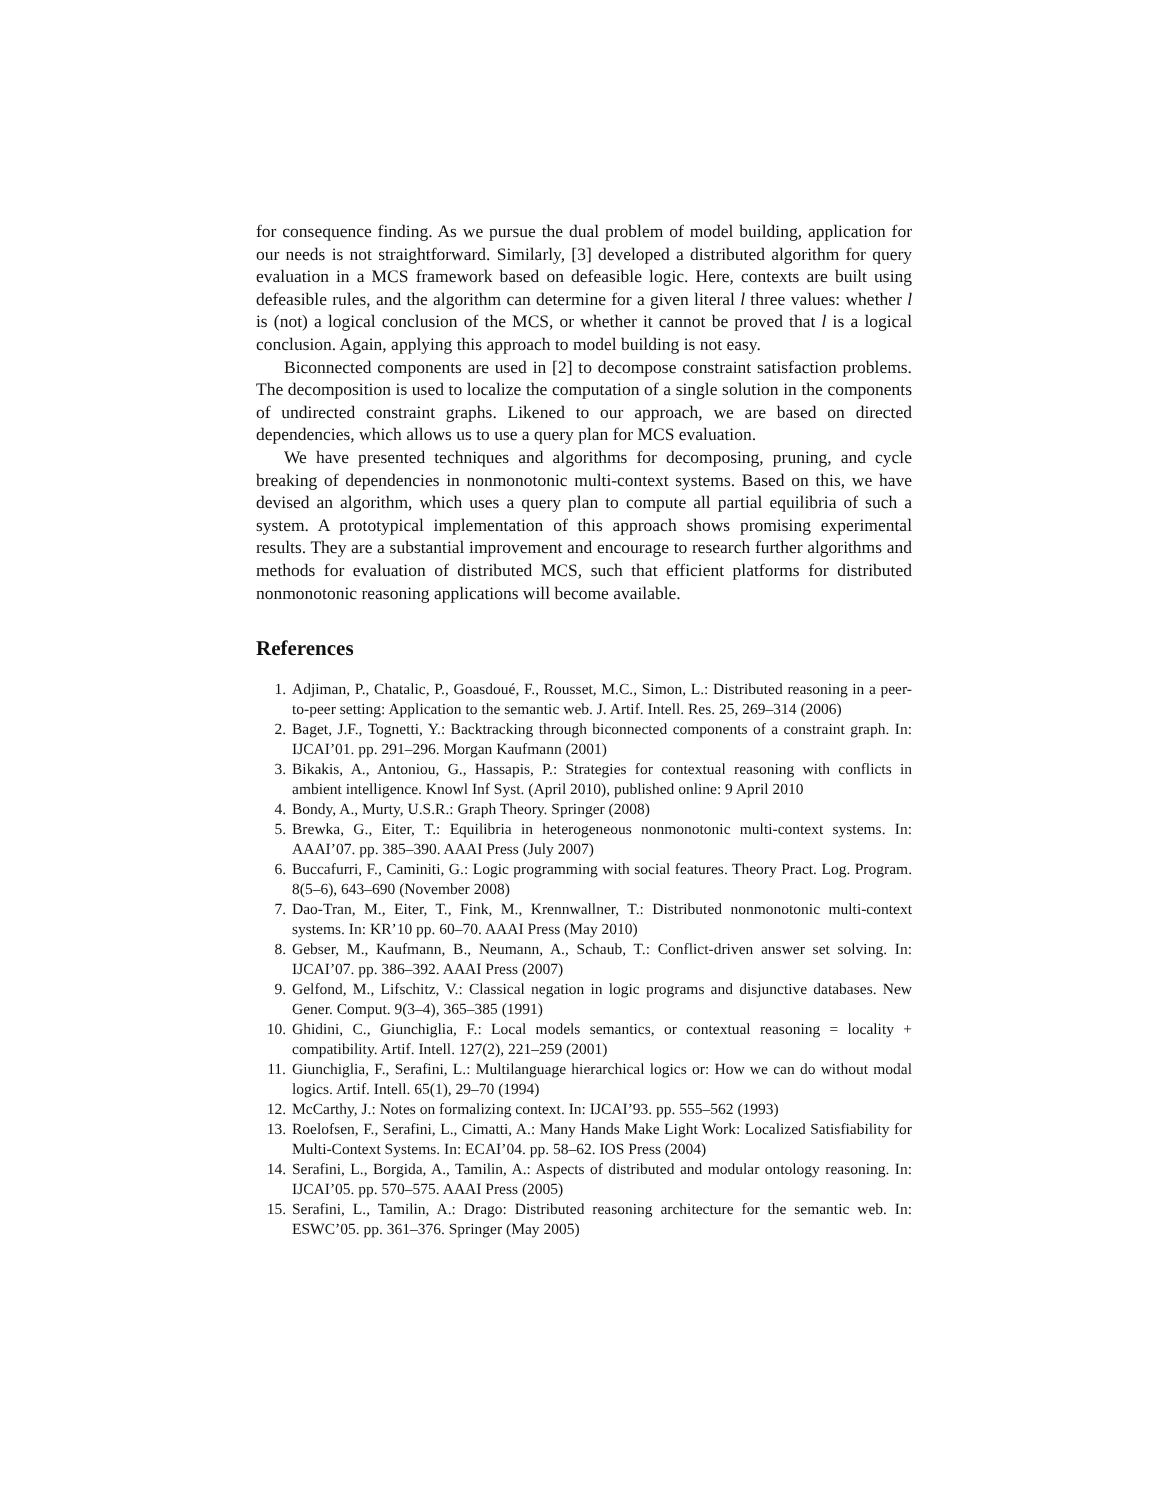for consequence finding. As we pursue the dual problem of model building, application for our needs is not straightforward. Similarly, [3] developed a distributed algorithm for query evaluation in a MCS framework based on defeasible logic. Here, contexts are built using defeasible rules, and the algorithm can determine for a given literal l three values: whether l is (not) a logical conclusion of the MCS, or whether it cannot be proved that l is a logical conclusion. Again, applying this approach to model building is not easy.
Biconnected components are used in [2] to decompose constraint satisfaction problems. The decomposition is used to localize the computation of a single solution in the components of undirected constraint graphs. Likened to our approach, we are based on directed dependencies, which allows us to use a query plan for MCS evaluation.
We have presented techniques and algorithms for decomposing, pruning, and cycle breaking of dependencies in nonmonotonic multi-context systems. Based on this, we have devised an algorithm, which uses a query plan to compute all partial equilibria of such a system. A prototypical implementation of this approach shows promising experimental results. They are a substantial improvement and encourage to research further algorithms and methods for evaluation of distributed MCS, such that efficient platforms for distributed nonmonotonic reasoning applications will become available.
References
1. Adjiman, P., Chatalic, P., Goasdoué, F., Rousset, M.C., Simon, L.: Distributed reasoning in a peer-to-peer setting: Application to the semantic web. J. Artif. Intell. Res. 25, 269–314 (2006)
2. Baget, J.F., Tognetti, Y.: Backtracking through biconnected components of a constraint graph. In: IJCAI’01. pp. 291–296. Morgan Kaufmann (2001)
3. Bikakis, A., Antoniou, G., Hassapis, P.: Strategies for contextual reasoning with conflicts in ambient intelligence. Knowl Inf Syst. (April 2010), published online: 9 April 2010
4. Bondy, A., Murty, U.S.R.: Graph Theory. Springer (2008)
5. Brewka, G., Eiter, T.: Equilibria in heterogeneous nonmonotonic multi-context systems. In: AAAI’07. pp. 385–390. AAAI Press (July 2007)
6. Buccafurri, F., Caminiti, G.: Logic programming with social features. Theory Pract. Log. Program. 8(5–6), 643–690 (November 2008)
7. Dao-Tran, M., Eiter, T., Fink, M., Krennwallner, T.: Distributed nonmonotonic multi-context systems. In: KR’10 pp. 60–70. AAAI Press (May 2010)
8. Gebser, M., Kaufmann, B., Neumann, A., Schaub, T.: Conflict-driven answer set solving. In: IJCAI’07. pp. 386–392. AAAI Press (2007)
9. Gelfond, M., Lifschitz, V.: Classical negation in logic programs and disjunctive databases. New Gener. Comput. 9(3–4), 365–385 (1991)
10. Ghidini, C., Giunchiglia, F.: Local models semantics, or contextual reasoning = locality + compatibility. Artif. Intell. 127(2), 221–259 (2001)
11. Giunchiglia, F., Serafini, L.: Multilanguage hierarchical logics or: How we can do without modal logics. Artif. Intell. 65(1), 29–70 (1994)
12. McCarthy, J.: Notes on formalizing context. In: IJCAI’93. pp. 555–562 (1993)
13. Roelofsen, F., Serafini, L., Cimatti, A.: Many Hands Make Light Work: Localized Satisfiability for Multi-Context Systems. In: ECAI’04. pp. 58–62. IOS Press (2004)
14. Serafini, L., Borgida, A., Tamilin, A.: Aspects of distributed and modular ontology reasoning. In: IJCAI’05. pp. 570–575. AAAI Press (2005)
15. Serafini, L., Tamilin, A.: Drago: Distributed reasoning architecture for the semantic web. In: ESWC’05. pp. 361–376. Springer (May 2005)